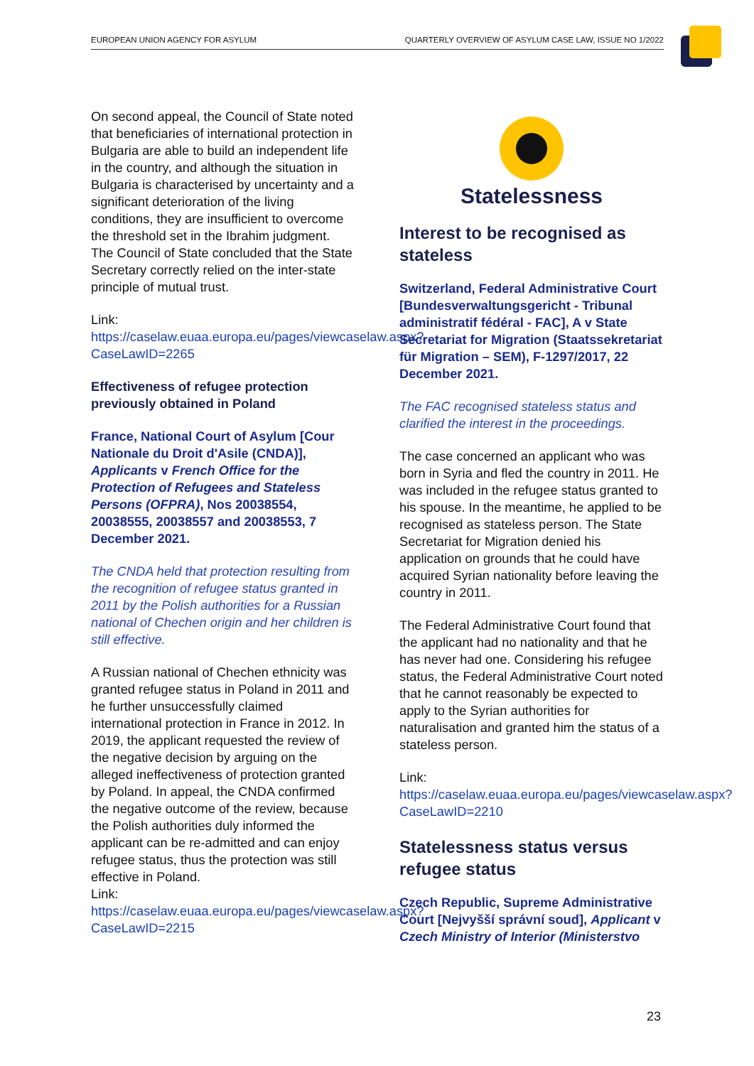EUROPEAN UNION AGENCY FOR ASYLUM QUARTERLY OVERVIEW OF ASYLUM CASE LAW, ISSUE NO 1/2022
On second appeal, the Council of State noted that beneficiaries of international protection in Bulgaria are able to build an independent life in the country, and although the situation in Bulgaria is characterised by uncertainty and a significant deterioration of the living conditions, they are insufficient to overcome the threshold set in the Ibrahim judgment. The Council of State concluded that the State Secretary correctly relied on the inter-state principle of mutual trust.
Link:
https://caselaw.euaa.europa.eu/pages/viewcaselaw.aspx?CaseLawID=2265
Effectiveness of refugee protection previously obtained in Poland
France, National Court of Asylum [Cour Nationale du Droit d'Asile (CNDA)], Applicants v French Office for the Protection of Refugees and Stateless Persons (OFPRA), Nos 20038554, 20038555, 20038557 and 20038553, 7 December 2021.
The CNDA held that protection resulting from the recognition of refugee status granted in 2011 by the Polish authorities for a Russian national of Chechen origin and her children is still effective.
A Russian national of Chechen ethnicity was granted refugee status in Poland in 2011 and he further unsuccessfully claimed international protection in France in 2012. In 2019, the applicant requested the review of the negative decision by arguing on the alleged ineffectiveness of protection granted by Poland. In appeal, the CNDA confirmed the negative outcome of the review, because the Polish authorities duly informed the applicant can be re-admitted and can enjoy refugee status, thus the protection was still effective in Poland.
Link:
https://caselaw.euaa.europa.eu/pages/viewcaselaw.aspx?CaseLawID=2215
Statelessness
Interest to be recognised as stateless
Switzerland, Federal Administrative Court [Bundesverwaltungsgericht - Tribunal administratif fédéral - FAC], A v State Secretariat for Migration (Staatssekretariat für Migration – SEM), F-1297/2017, 22 December 2021.
The FAC recognised stateless status and clarified the interest in the proceedings.
The case concerned an applicant who was born in Syria and fled the country in 2011. He was included in the refugee status granted to his spouse. In the meantime, he applied to be recognised as stateless person. The State Secretariat for Migration denied his application on grounds that he could have acquired Syrian nationality before leaving the country in 2011.
The Federal Administrative Court found that the applicant had no nationality and that he has never had one. Considering his refugee status, the Federal Administrative Court noted that he cannot reasonably be expected to apply to the Syrian authorities for naturalisation and granted him the status of a stateless person.
Link:
https://caselaw.euaa.europa.eu/pages/viewcaselaw.aspx?CaseLawID=2210
Statelessness status versus refugee status
Czech Republic, Supreme Administrative Court [Nejvyšší správní soud], Applicant v Czech Ministry of Interior (Ministerstvo
23